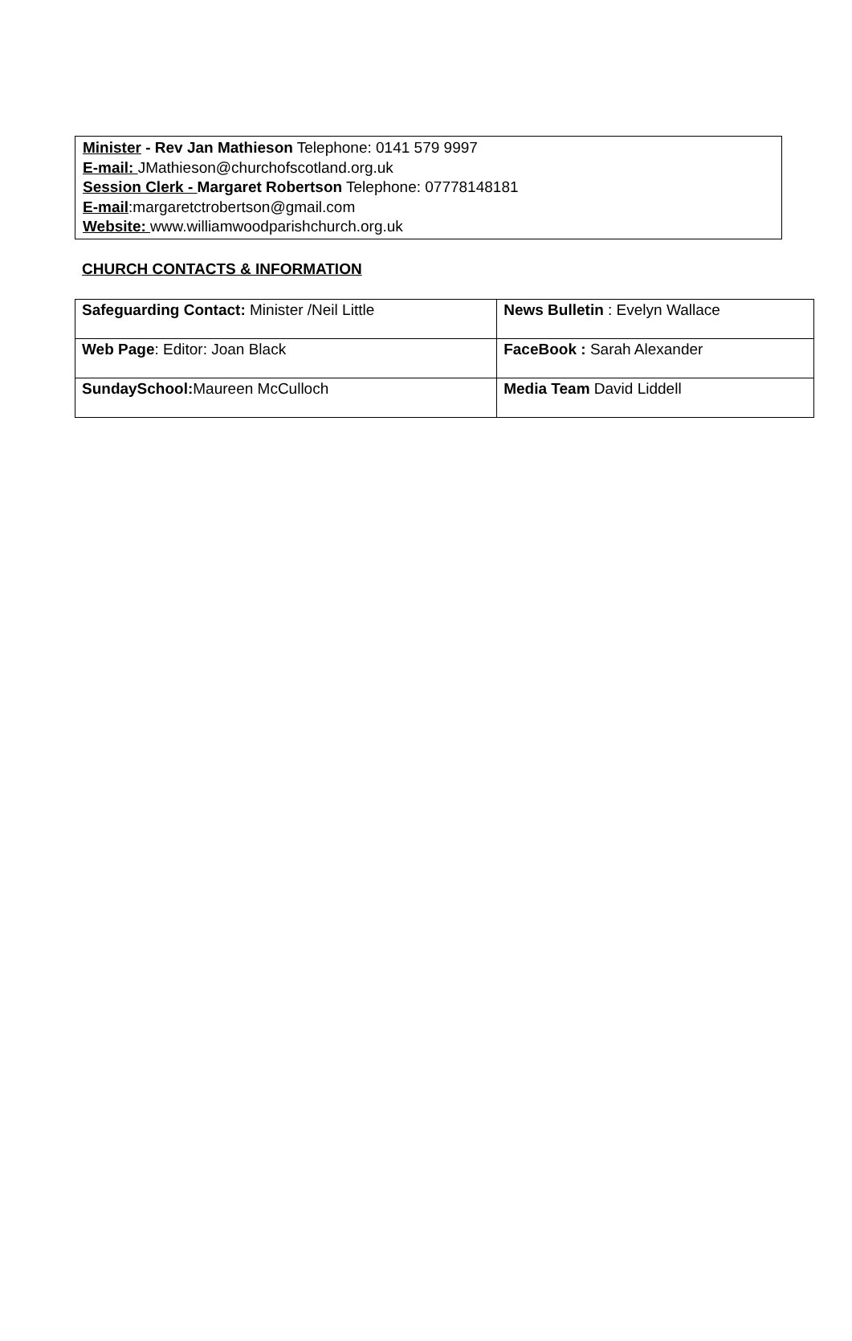Minister - Rev Jan Mathieson Telephone: 0141 579 9997
E-mail: JMathieson@churchofscotland.org.uk
Session Clerk - Margaret Robertson Telephone: 07778148181
E-mail:margaretctrobertson@gmail.com
Website: www.williamwoodparishchurch.org.uk
CHURCH CONTACTS & INFORMATION
| Safeguarding Contact: Minister /Neil Little | News Bulletin : Evelyn Wallace |
| Web Page : Editor: Joan Black | FaceBook : Sarah Alexander |
| SundaySchool: Maureen McCulloch | Media Team David Liddell |